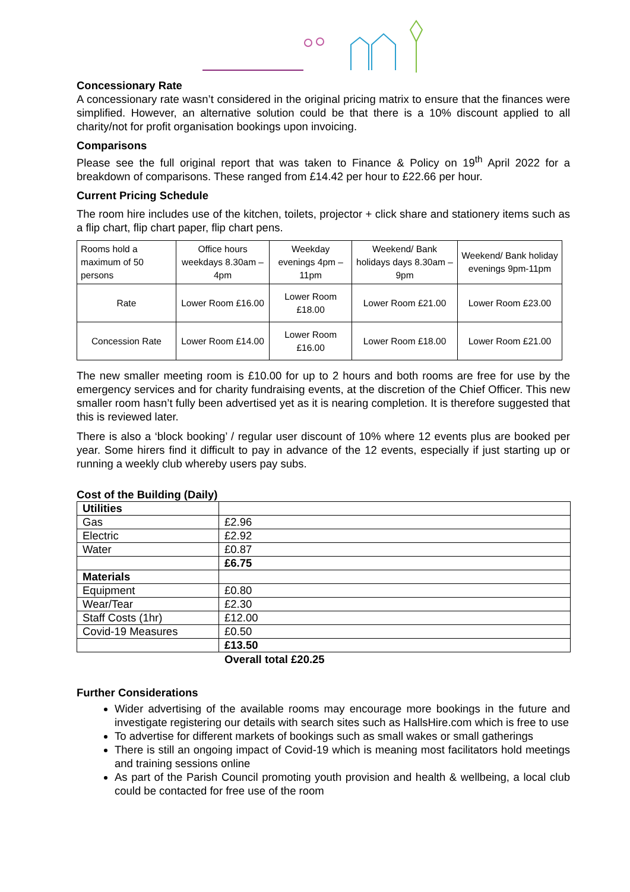Concessionary Rate
A concessionary rate wasn’t considered in the original pricing matrix to ensure that the finances were simplified. However, an alternative solution could be that there is a 10% discount applied to all charity/not for profit organisation bookings upon invoicing.
Comparisons
Please see the full original report that was taken to Finance & Policy on 19<sup>th</sup> April 2022 for a breakdown of comparisons. These ranged from £14.42 per hour to £22.66 per hour.
Current Pricing Schedule
The room hire includes use of the kitchen, toilets, projector + click share and stationery items such as a flip chart, flip chart paper, flip chart pens.
| Rooms hold a maximum of 50 persons | Office hours weekdays 8.30am – 4pm | Weekday evenings 4pm – 11pm | Weekend/ Bank holidays days 8.30am – 9pm | Weekend/ Bank holiday evenings 9pm-11pm |
| Rate | Lower Room £16.00 | Lower Room £18.00 | Lower Room £21.00 | Lower Room £23.00 |
| Concession Rate | Lower Room £14.00 | Lower Room £16.00 | Lower Room £18.00 | Lower Room £21.00 |
The new smaller meeting room is £10.00 for up to 2 hours and both rooms are free for use by the emergency services and for charity fundraising events, at the discretion of the Chief Officer. This new smaller room hasn’t fully been advertised yet as it is nearing completion. It is therefore suggested that this is reviewed later.
There is also a ‘block booking’ / regular user discount of 10% where 12 events plus are booked per year. Some hirers find it difficult to pay in advance of the 12 events, especially if just starting up or running a weekly club whereby users pay subs.
Cost of the Building (Daily)
| Utilities | |
| Gas | £2.96 |
| Electric | £2.92 |
| Water | £0.87 |
| | £6.75 |
| Materials | |
| Equipment | £0.80 |
| Wear/Tear | £2.30 |
| Staff Costs (1hr) | £12.00 |
| Covid-19 Measures | £0.50 |
| | £13.50 |
Overall total £20.25
Further Considerations
Wider advertising of the available rooms may encourage more bookings in the future and investigate registering our details with search sites such as HallsHire.com which is free to use
To advertise for different markets of bookings such as small wakes or small gatherings
There is still an ongoing impact of Covid-19 which is meaning most facilitators hold meetings and training sessions online
As part of the Parish Council promoting youth provision and health & wellbeing, a local club could be contacted for free use of the room